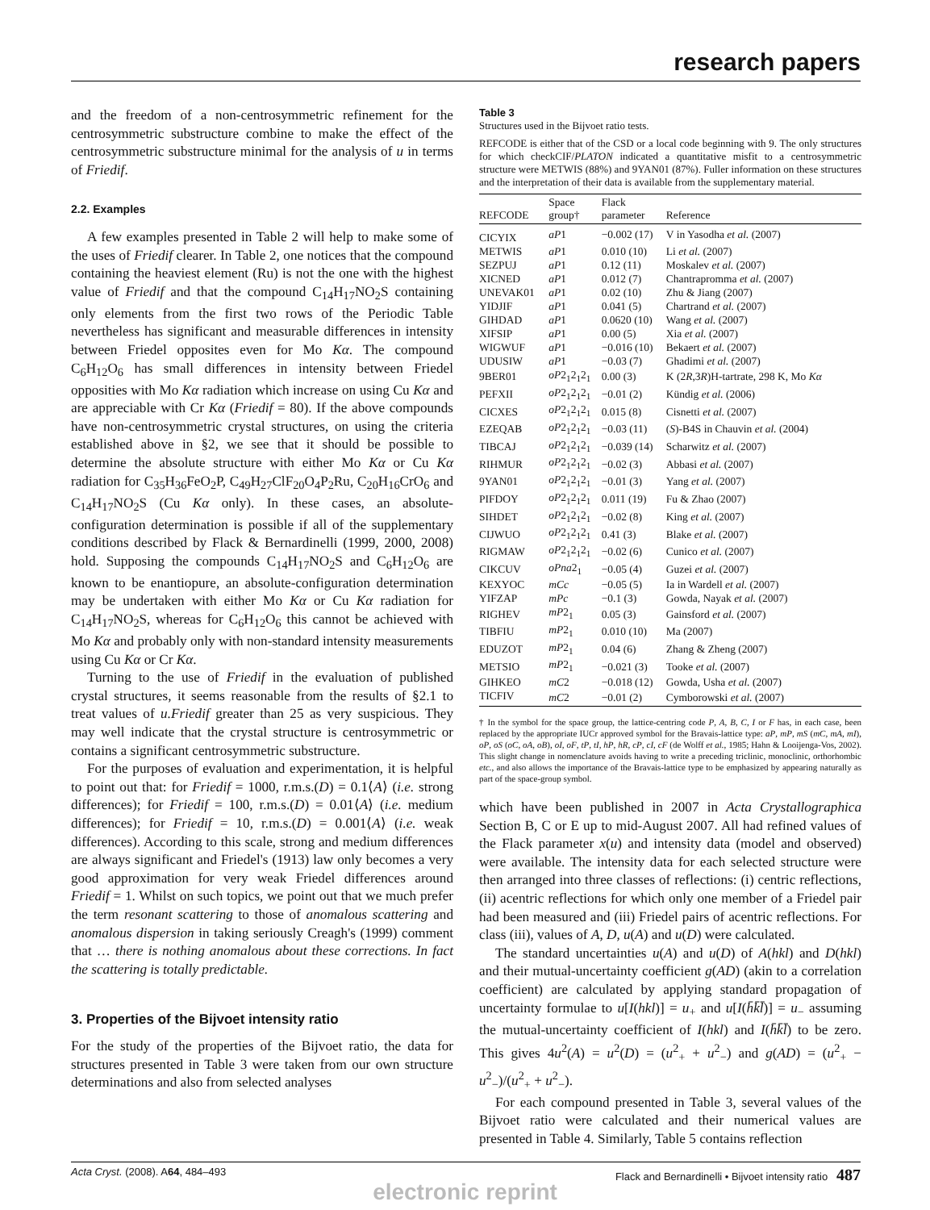research papers
and the freedom of a non-centrosymmetric refinement for the centrosymmetric substructure combine to make the effect of the centrosymmetric substructure minimal for the analysis of u in terms of Friedif.
2.2. Examples
A few examples presented in Table 2 will help to make some of the uses of Friedif clearer. In Table 2, one notices that the compound containing the heaviest element (Ru) is not the one with the highest value of Friedif and that the compound C<sub>14</sub>H<sub>17</sub>NO<sub>2</sub>S containing only elements from the first two rows of the Periodic Table nevertheless has significant and measurable differences in intensity between Friedel opposites even for Mo Kα. The compound C<sub>6</sub>H<sub>12</sub>O<sub>6</sub> has small differences in intensity between Friedel opposities with Mo Kα radiation which increase on using Cu Kα and are appreciable with Cr Kα (Friedif = 80). If the above compounds have non-centrosymmetric crystal structures, on using the criteria established above in §2, we see that it should be possible to determine the absolute structure with either Mo Kα or Cu Kα radiation for C<sub>35</sub>H<sub>36</sub>FeO<sub>2</sub>P, C<sub>49</sub>H<sub>27</sub>ClF<sub>20</sub>O<sub>4</sub>P<sub>2</sub>Ru, C<sub>20</sub>H<sub>16</sub>CrO<sub>6</sub> and C<sub>14</sub>H<sub>17</sub>NO<sub>2</sub>S (Cu Kα only). In these cases, an absolute-configuration determination is possible if all of the supplementary conditions described by Flack & Bernardinelli (1999, 2000, 2008) hold. Supposing the compounds C<sub>14</sub>H<sub>17</sub>NO<sub>2</sub>S and C<sub>6</sub>H<sub>12</sub>O<sub>6</sub> are known to be enantiopure, an absolute-configuration determination may be undertaken with either Mo Kα or Cu Kα radiation for C<sub>14</sub>H<sub>17</sub>NO<sub>2</sub>S, whereas for C<sub>6</sub>H<sub>12</sub>O<sub>6</sub> this cannot be achieved with Mo Kα and probably only with non-standard intensity measurements using Cu Kα or Cr Kα.
Turning to the use of Friedif in the evaluation of published crystal structures, it seems reasonable from the results of §2.1 to treat values of u.Friedif greater than 25 as very suspicious. They may well indicate that the crystal structure is centrosymmetric or contains a significant centrosymmetric substructure.
For the purposes of evaluation and experimentation, it is helpful to point out that: for Friedif = 1000, r.m.s.(D) = 0.1⟨A⟩ (i.e. strong differences); for Friedif = 100, r.m.s.(D) = 0.01⟨A⟩ (i.e. medium differences); for Friedif = 10, r.m.s.(D) = 0.001⟨A⟩ (i.e. weak differences). According to this scale, strong and medium differences are always significant and Friedel's (1913) law only becomes a very good approximation for very weak Friedel differences around Friedif = 1. Whilst on such topics, we point out that we much prefer the term resonant scattering to those of anomalous scattering and anomalous dispersion in taking seriously Creagh's (1999) comment that … there is nothing anomalous about these corrections. In fact the scattering is totally predictable.
3. Properties of the Bijvoet intensity ratio
For the study of the properties of the Bijvoet ratio, the data for structures presented in Table 3 were taken from our own structure determinations and also from selected analyses
Table 3
Structures used in the Bijvoet ratio tests.
REFCODE is either that of the CSD or a local code beginning with 9. The only structures for which checkCIF/PLATON indicated a quantitative misfit to a centrosymmetric structure were METWIS (88%) and 9YAN01 (87%). Fuller information on these structures and the interpretation of their data is available from the supplementary material.
| REFCODE | Space group† | Flack parameter | Reference |
| --- | --- | --- | --- |
| CICYIX | aP 1 | −0.002 (17) | V in Yasodha et al. (2007) |
| METWIS | aP 1 | 0.010 (10) | Li et al. (2007) |
| SEZPUJ | aP 1 | 0.12 (11) | Moskalev et al. (2007) |
| XICNED | aP 1 | 0.012 (7) | Chantrapromma et al. (2007) |
| UNEVAK01 | aP 1 | 0.02 (10) | Zhu & Jiang (2007) |
| YIDJIF | aP 1 | 0.041 (5) | Chartrand et al. (2007) |
| GIHDAD | aP 1 | 0.0620 (10) | Wang et al. (2007) |
| XIFSIP | aP 1 | 0.00 (5) | Xia et al. (2007) |
| WIGWUF | aP 1 | −0.016 (10) | Bekaert et al. (2007) |
| UDUSIW | aP 1 | −0.03 (7) | Ghadimi et al. (2007) |
| 9BER01 | oP 2<sub>1</sub>2<sub>1</sub>2<sub>1</sub> | 0.00 (3) | K (2 R ,3 R )H-tartrate, 298 K, Mo Kα |
| PEFXII | oP 2<sub>1</sub>2<sub>1</sub>2<sub>1</sub> | −0.01 (2) | Kündig et al. (2006) |
| CICXES | oP 2<sub>1</sub>2<sub>1</sub>2<sub>1</sub> | 0.015 (8) | Cisnetti et al. (2007) |
| EZEQAB | oP 2<sub>1</sub>2<sub>1</sub>2<sub>1</sub> | −0.03 (11) | ( S )-B4S in Chauvin et al. (2004) |
| TIBCAJ | oP 2<sub>1</sub>2<sub>1</sub>2<sub>1</sub> | −0.039 (14) | Scharwitz et al. (2007) |
| RIHMUR | oP 2<sub>1</sub>2<sub>1</sub>2<sub>1</sub> | −0.02 (3) | Abbasi et al. (2007) |
| 9YAN01 | oP 2<sub>1</sub>2<sub>1</sub>2<sub>1</sub> | −0.01 (3) | Yang et al. (2007) |
| PIFDOY | oP 2<sub>1</sub>2<sub>1</sub>2<sub>1</sub> | 0.011 (19) | Fu & Zhao (2007) |
| SIHDET | oP 2<sub>1</sub>2<sub>1</sub>2<sub>1</sub> | −0.02 (8) | King et al. (2007) |
| CIJWUO | oP 2<sub>1</sub>2<sub>1</sub>2<sub>1</sub> | 0.41 (3) | Blake et al. (2007) |
| RIGMAW | oP 2<sub>1</sub>2<sub>1</sub>2<sub>1</sub> | −0.02 (6) | Cunico et al. (2007) |
| CIKCUV | oPna 2<sub>1</sub> | −0.05 (4) | Guzei et al. (2007) |
| KEXYOC | mCc | −0.05 (5) | Ia in Wardell et al. (2007) |
| YIFZAP | mPc | −0.1 (3) | Gowda, Nayak et al. (2007) |
| RIGHEV | mP 2<sub>1</sub> | 0.05 (3) | Gainsford et al. (2007) |
| TIBFIU | mP 2<sub>1</sub> | 0.010 (10) | Ma (2007) |
| EDUZOT | mP 2<sub>1</sub> | 0.04 (6) | Zhang & Zheng (2007) |
| METSIO | mP 2<sub>1</sub> | −0.021 (3) | Tooke et al. (2007) |
| GIHKEO | mC 2 | −0.018 (12) | Gowda, Usha et al. (2007) |
| TICFIV | mC 2 | −0.01 (2) | Cymborowski et al. (2007) |
† In the symbol for the space group, the lattice-centring code P, A, B, C, I or F has, in each case, been replaced by the appropriate IUCr approved symbol for the Bravais-lattice type: aP, mP, mS (mC, mA, mI), oP, oS (oC, oA, oB), oI, oF, tP, tI, hP, hR, cP, cI, cF (de Wolff et al., 1985; Hahn & Looijenga-Vos, 2002). This slight change in nomenclature avoids having to write a preceding triclinic, monoclinic, orthorhombic etc., and also allows the importance of the Bravais-lattice type to be emphasized by appearing naturally as part of the space-group symbol.
which have been published in 2007 in Acta Crystallographica Section B, C or E up to mid-August 2007. All had refined values of the Flack parameter x(u) and intensity data (model and observed) were available. The intensity data for each selected structure were then arranged into three classes of reflections: (i) centric reflections, (ii) acentric reflections for which only one member of a Friedel pair had been measured and (iii) Friedel pairs of acentric reflections. For class (iii), values of A, D, u(A) and u(D) were calculated.
The standard uncertainties u(A) and u(D) of A(hkl) and D(hkl) and their mutual-uncertainty coefficient g(AD) (akin to a correlation coefficient) are calculated by applying standard propagation of uncertainty formulae to u[I(hkl)] = u<sub>+</sub> and u[I(h̄k̄l̄)] = u<sub>−</sub> assuming the mutual-uncertainty coefficient of I(hkl) and I(h̄k̄l̄) to be zero. This gives 4u<sup>2</sup>(A) = u<sup>2</sup>(D) = (u<sup>2</sup><sub>+</sub> + u<sup>2</sup><sub>−</sub>) and g(AD) = (u<sup>2</sup><sub>+</sub> − u<sup>2</sup><sub>−</sub>)/(u<sup>2</sup><sub>+</sub> + u<sup>2</sup><sub>−</sub>).
For each compound presented in Table 3, several values of the Bijvoet ratio were calculated and their numerical values are presented in Table 4. Similarly, Table 5 contains reflection
Acta Cryst. (2008). A64, 484–493 Flack and Bernardinelli • Bijvoet intensity ratio 487
electronic reprint